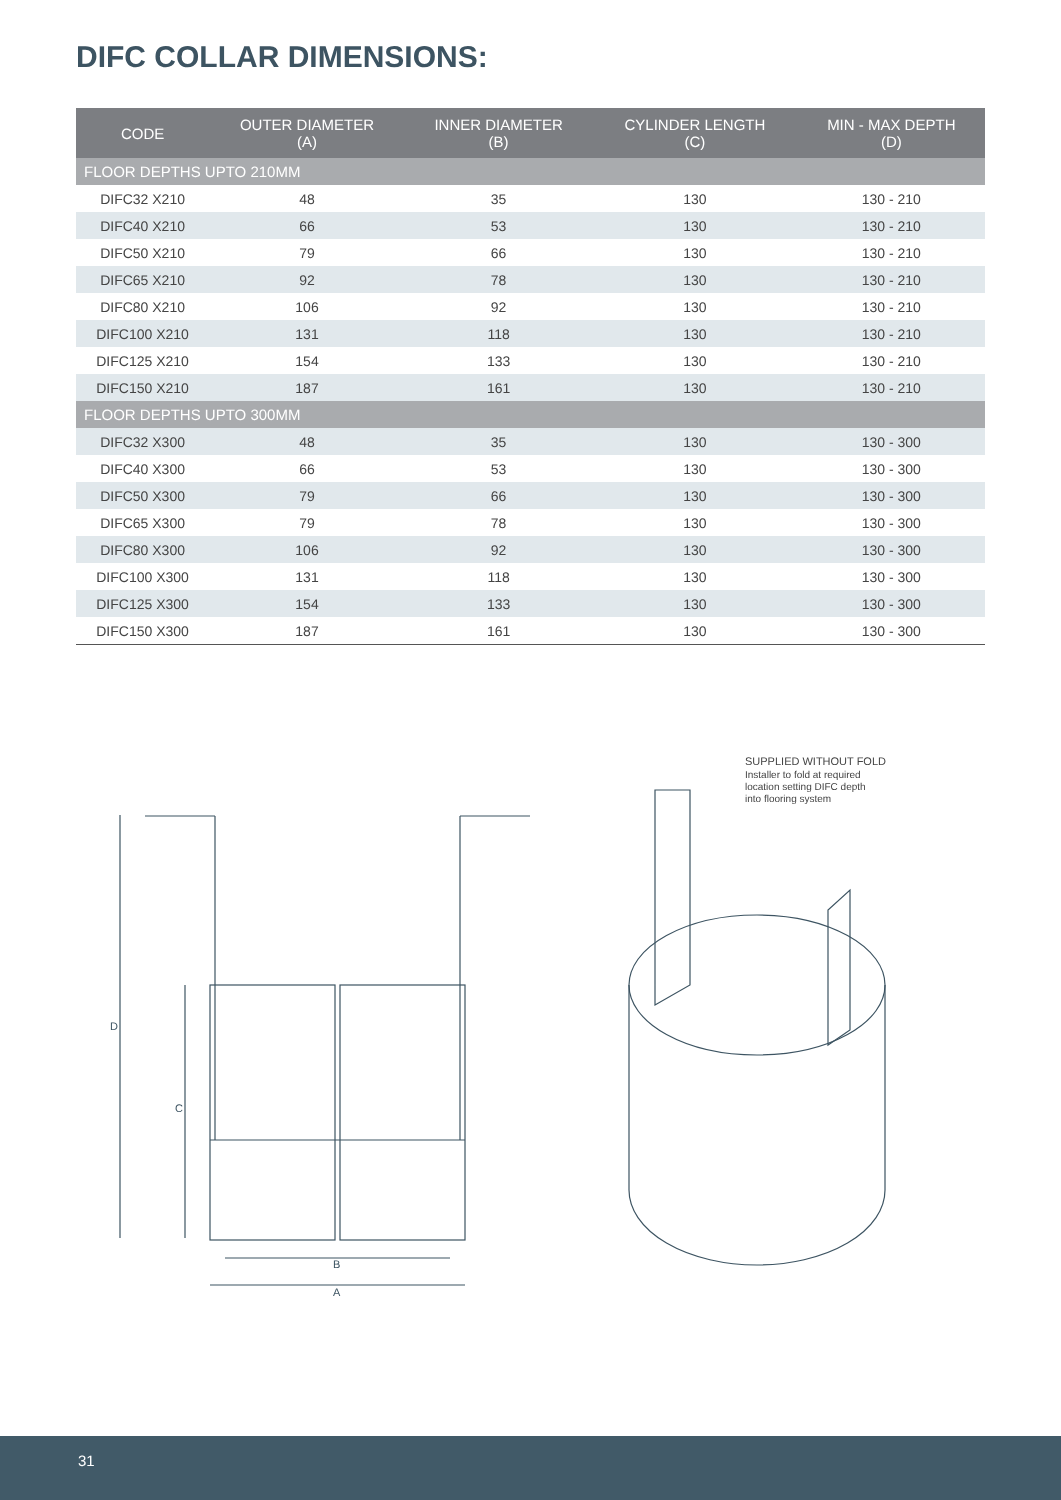DIFC COLLAR DIMENSIONS:
| CODE | OUTER DIAMETER (A) | INNER DIAMETER (B) | CYLINDER LENGTH (C) | MIN - MAX DEPTH (D) |
| --- | --- | --- | --- | --- |
| FLOOR DEPTHS UPTO 210MM | | | | |
| DIFC32 X210 | 48 | 35 | 130 | 130 - 210 |
| DIFC40 X210 | 66 | 53 | 130 | 130 - 210 |
| DIFC50 X210 | 79 | 66 | 130 | 130 - 210 |
| DIFC65 X210 | 92 | 78 | 130 | 130 - 210 |
| DIFC80 X210 | 106 | 92 | 130 | 130 - 210 |
| DIFC100 X210 | 131 | 118 | 130 | 130 - 210 |
| DIFC125 X210 | 154 | 133 | 130 | 130 - 210 |
| DIFC150 X210 | 187 | 161 | 130 | 130 - 210 |
| FLOOR DEPTHS UPTO 300MM | | | | |
| DIFC32 X300 | 48 | 35 | 130 | 130 - 300 |
| DIFC40 X300 | 66 | 53 | 130 | 130 - 300 |
| DIFC50 X300 | 79 | 66 | 130 | 130 - 300 |
| DIFC65 X300 | 79 | 78 | 130 | 130 - 300 |
| DIFC80 X300 | 106 | 92 | 130 | 130 - 300 |
| DIFC100 X300 | 131 | 118 | 130 | 130 - 300 |
| DIFC125 X300 | 154 | 133 | 130 | 130 - 300 |
| DIFC150 X300 | 187 | 161 | 130 | 130 - 300 |
D
C
B
A
SUPPLIED WITHOUT FOLD
Installer to fold at required
location setting DIFC depth
into flooring system
31